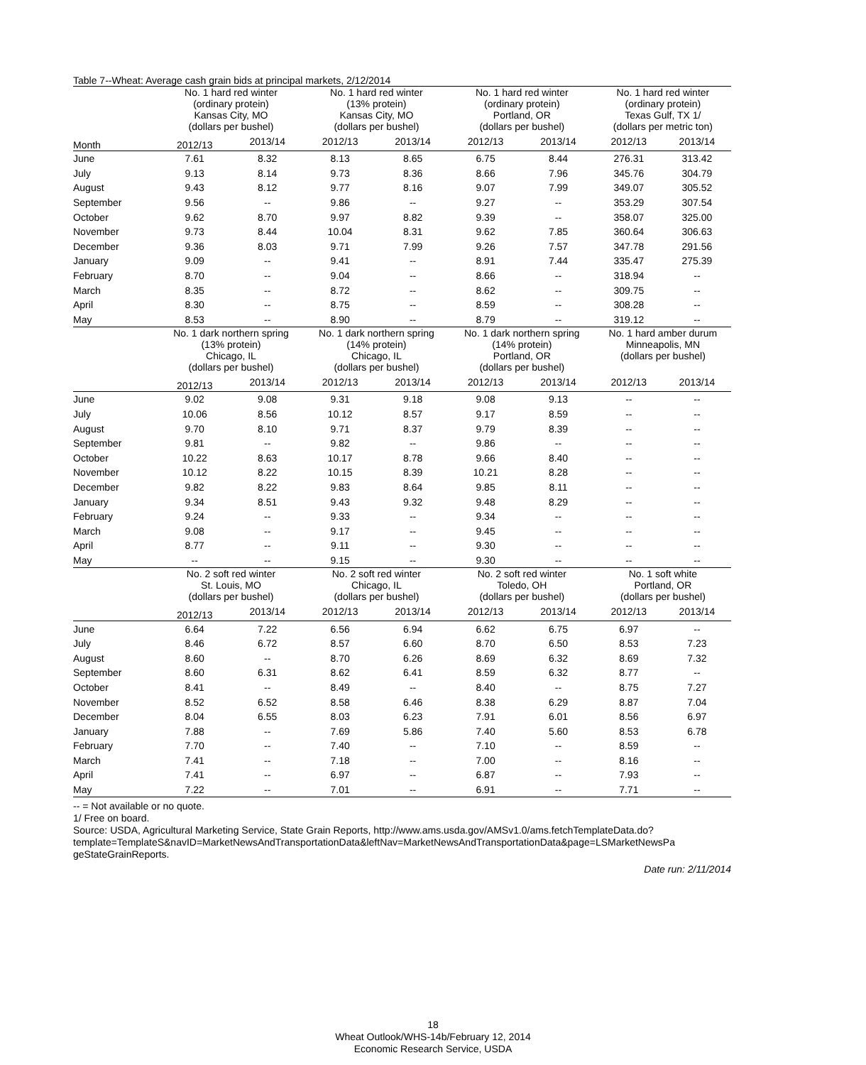Table 7--Wheat: Average cash grain bids at principal markets, 2/12/2014
| | No. 1 hard red winter (ordinary protein) Kansas City, MO (dollars per bushel) | | No. 1 hard red winter (13% protein) Kansas City, MO (dollars per bushel) | | No. 1 hard red winter (ordinary protein) Portland, OR (dollars per bushel) | | No. 1 hard red winter (ordinary protein) Texas Gulf, TX 1/ (dollars per metric ton) | |
| Month | 2012/13 | 2013/14 | 2012/13 | 2013/14 | 2012/13 | 2013/14 | 2012/13 | 2013/14 |
| June | 7.61 | 8.32 | 8.13 | 8.65 | 6.75 | 8.44 | 276.31 | 313.42 |
| July | 9.13 | 8.14 | 9.73 | 8.36 | 8.66 | 7.96 | 345.76 | 304.79 |
| August | 9.43 | 8.12 | 9.77 | 8.16 | 9.07 | 7.99 | 349.07 | 305.52 |
| September | 9.56 | -- | 9.86 | -- | 9.27 | -- | 353.29 | 307.54 |
| October | 9.62 | 8.70 | 9.97 | 8.82 | 9.39 | -- | 358.07 | 325.00 |
| November | 9.73 | 8.44 | 10.04 | 8.31 | 9.62 | 7.85 | 360.64 | 306.63 |
| December | 9.36 | 8.03 | 9.71 | 7.99 | 9.26 | 7.57 | 347.78 | 291.56 |
| January | 9.09 | -- | 9.41 | -- | 8.91 | 7.44 | 335.47 | 275.39 |
| February | 8.70 | -- | 9.04 | -- | 8.66 | -- | 318.94 | -- |
| March | 8.35 | -- | 8.72 | -- | 8.62 | -- | 309.75 | -- |
| April | 8.30 | -- | 8.75 | -- | 8.59 | -- | 308.28 | -- |
| May | 8.53 | -- | 8.90 | -- | 8.79 | -- | 319.12 | -- |
| | No. 1 dark northern spring (13% protein) Chicago, IL (dollars per bushel) | | No. 1 dark northern spring (14% protein) Chicago, IL (dollars per bushel) | | No. 1 dark northern spring (14% protein) Portland, OR (dollars per bushel) | | No. 1 hard amber durum Minneapolis, MN (dollars per bushel) | |
| | 2012/13 | 2013/14 | 2012/13 | 2013/14 | 2012/13 | 2013/14 | 2012/13 | 2013/14 |
| June | 9.02 | 9.08 | 9.31 | 9.18 | 9.08 | 9.13 | -- | -- |
| July | 10.06 | 8.56 | 10.12 | 8.57 | 9.17 | 8.59 | -- | -- |
| August | 9.70 | 8.10 | 9.71 | 8.37 | 9.79 | 8.39 | -- | -- |
| September | 9.81 | -- | 9.82 | -- | 9.86 | -- | -- | -- |
| October | 10.22 | 8.63 | 10.17 | 8.78 | 9.66 | 8.40 | -- | -- |
| November | 10.12 | 8.22 | 10.15 | 8.39 | 10.21 | 8.28 | -- | -- |
| December | 9.82 | 8.22 | 9.83 | 8.64 | 9.85 | 8.11 | -- | -- |
| January | 9.34 | 8.51 | 9.43 | 9.32 | 9.48 | 8.29 | -- | -- |
| February | 9.24 | -- | 9.33 | -- | 9.34 | -- | -- | -- |
| March | 9.08 | -- | 9.17 | -- | 9.45 | -- | -- | -- |
| April | 8.77 | -- | 9.11 | -- | 9.30 | -- | -- | -- |
| May | -- | -- | 9.15 | -- | 9.30 | -- | -- | -- |
| | No. 2 soft red winter St. Louis, MO (dollars per bushel) | | No. 2 soft red winter Chicago, IL (dollars per bushel) | | No. 2 soft red winter Toledo, OH (dollars per bushel) | | No. 1 soft white Portland, OR (dollars per bushel) | |
| | 2012/13 | 2013/14 | 2012/13 | 2013/14 | 2012/13 | 2013/14 | 2012/13 | 2013/14 |
| June | 6.64 | 7.22 | 6.56 | 6.94 | 6.62 | 6.75 | 6.97 | -- |
| July | 8.46 | 6.72 | 8.57 | 6.60 | 8.70 | 6.50 | 8.53 | 7.23 |
| August | 8.60 | -- | 8.70 | 6.26 | 8.69 | 6.32 | 8.69 | 7.32 |
| September | 8.60 | 6.31 | 8.62 | 6.41 | 8.59 | 6.32 | 8.77 | -- |
| October | 8.41 | -- | 8.49 | -- | 8.40 | -- | 8.75 | 7.27 |
| November | 8.52 | 6.52 | 8.58 | 6.46 | 8.38 | 6.29 | 8.87 | 7.04 |
| December | 8.04 | 6.55 | 8.03 | 6.23 | 7.91 | 6.01 | 8.56 | 6.97 |
| January | 7.88 | -- | 7.69 | 5.86 | 7.40 | 5.60 | 8.53 | 6.78 |
| February | 7.70 | -- | 7.40 | -- | 7.10 | -- | 8.59 | -- |
| March | 7.41 | -- | 7.18 | -- | 7.00 | -- | 8.16 | -- |
| April | 7.41 | -- | 6.97 | -- | 6.87 | -- | 7.93 | -- |
| May | 7.22 | -- | 7.01 | -- | 6.91 | -- | 7.71 | -- |
-- = Not available or no quote.
1/ Free on board.
Source: USDA, Agricultural Marketing Service, State Grain Reports, http://www.ams.usda.gov/AMSv1.0/ams.fetchTemplateData.do?
template=TemplateS&navID=MarketNewsAndTransportationData&leftNav=MarketNewsAndTransportationData&page=LSMarketNewsPa
geStateGrainReports.
Date run: 2/11/2014
18
Wheat Outlook/WHS-14b/February 12, 2014
Economic Research Service, USDA